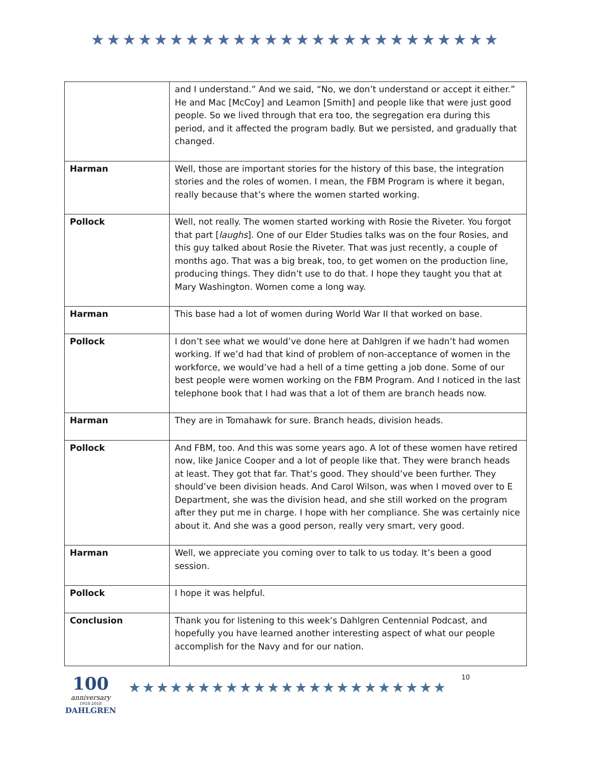★★★★★★★★★★★★★★★★★★★★★★★★★★
| | and I understand.” And we said, “No, we don’t understand or accept it either.” He and Mac [McCoy] and Leamon [Smith] and people like that were just good people. So we lived through that era too, the segregation era during this period, and it affected the program badly. But we persisted, and gradually that changed. |
| Harman | Well, those are important stories for the history of this base, the integration stories and the roles of women. I mean, the FBM Program is where it began, really because that’s where the women started working. |
| Pollock | Well, not really. The women started working with Rosie the Riveter. You forgot that part [ laughs ]. One of our Elder Studies talks was on the four Rosies, and this guy talked about Rosie the Riveter. That was just recently, a couple of months ago. That was a big break, too, to get women on the production line, producing things. They didn’t use to do that. I hope they taught you that at Mary Washington. Women come a long way. |
| Harman | This base had a lot of women during World War II that worked on base. |
| Pollock | I don’t see what we would’ve done here at Dahlgren if we hadn’t had women working. If we’d had that kind of problem of non-acceptance of women in the workforce, we would’ve had a hell of a time getting a job done. Some of our best people were women working on the FBM Program. And I noticed in the last telephone book that I had was that a lot of them are branch heads now. |
| Harman | They are in Tomahawk for sure. Branch heads, division heads. |
| Pollock | And FBM, too. And this was some years ago. A lot of these women have retired now, like Janice Cooper and a lot of people like that. They were branch heads at least. They got that far. That’s good. They should’ve been further. They should’ve been division heads. And Carol Wilson, was when I moved over to E Department, she was the division head, and she still worked on the program after they put me in charge. I hope with her compliance. She was certainly nice about it. And she was a good person, really very smart, very good. |
| Harman | Well, we appreciate you coming over to talk to us today. It’s been a good session. |
| Pollock | I hope it was helpful. |
| Conclusion | Thank you for listening to this week’s Dahlgren Centennial Podcast, and hopefully you have learned another interesting aspect of what our people accomplish for the Navy and for our nation. |
100
anniversary
1918-2018
DAHLGREN
★★★★★★★★★★★★★★★★★★★★★★★
10